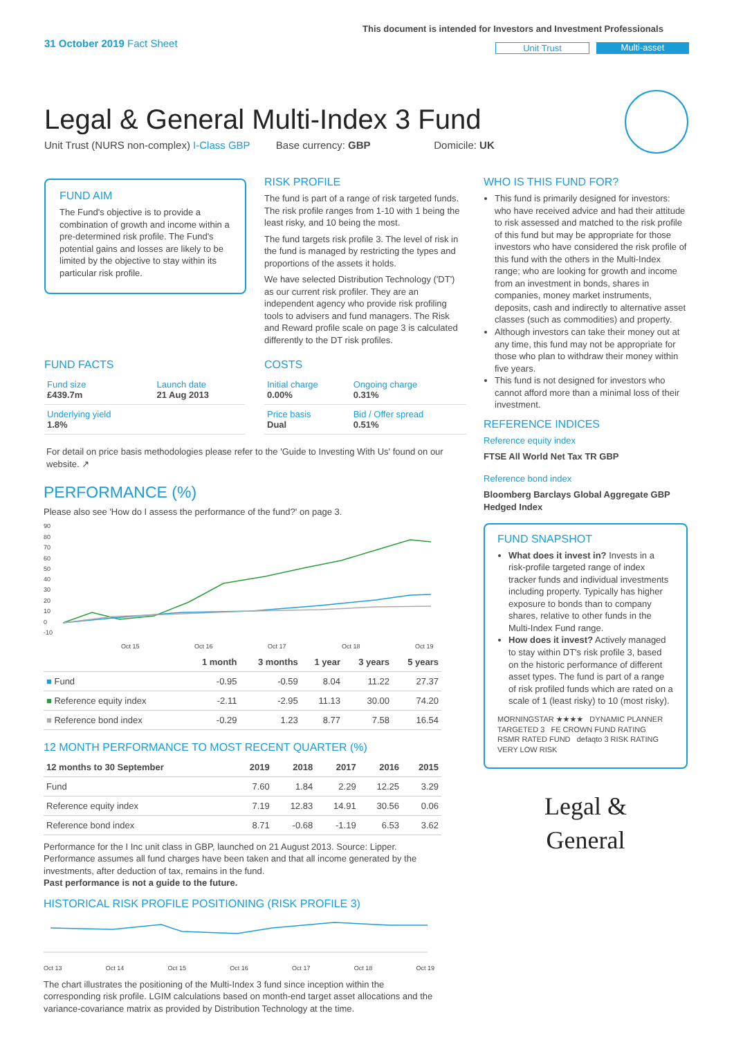31 October 2019 Fact Sheet
This document is intended for Investors and Investment Professionals
Unit Trust Multi-asset
Legal & General Multi-Index 3 Fund
Unit Trust (NURS non-complex) I-Class GBP Base currency: GBP Domicile: UK
FUND AIM
The Fund's objective is to provide a combination of growth and income within a pre-determined risk profile. The Fund's potential gains and losses are likely to be limited by the objective to stay within its particular risk profile.
RISK PROFILE
The fund is part of a range of risk targeted funds. The risk profile ranges from 1-10 with 1 being the least risky, and 10 being the most.
The fund targets risk profile 3. The level of risk in the fund is managed by restricting the types and proportions of the assets it holds.
We have selected Distribution Technology ('DT') as our current risk profiler. They are an independent agency who provide risk profiling tools to advisers and fund managers. The Risk and Reward profile scale on page 3 is calculated differently to the DT risk profiles.
WHO IS THIS FUND FOR?
This fund is primarily designed for investors: who have received advice and had their attitude to risk assessed and matched to the risk profile of this fund but may be appropriate for those investors who have considered the risk profile of this fund with the others in the Multi-Index range; who are looking for growth and income from an investment in bonds, shares in companies, money market instruments, deposits, cash and indirectly to alternative asset classes (such as commodities) and property.
Although investors can take their money out at any time, this fund may not be appropriate for those who plan to withdraw their money within five years.
This fund is not designed for investors who cannot afford more than a minimal loss of their investment.
REFERENCE INDICES
Reference equity index
FTSE All World Net Tax TR GBP
Reference bond index
Bloomberg Barclays Global Aggregate GBP Hedged Index
FUND SNAPSHOT
What does it invest in? Invests in a risk-profile targeted range of index tracker funds and individual investments including property. Typically has higher exposure to bonds than to company shares, relative to other funds in the Multi-Index Fund range.
How does it invest? Actively managed to stay within DT's risk profile 3, based on the historic performance of different asset types. The fund is part of a range of risk profiled funds which are rated on a scale of 1 (least risky) to 10 (most risky).
MORNINGSTAR ★★★★ DYNAMIC PLANNER TARGETED 3 FE CROWN FUND RATING RSMR RATED FUND defaqto 3 RISK RATING VERY LOW RISK
Legal &
General
FUND FACTS
| Fund size £439.7m | Launch date 21 Aug 2013 |
| Underlying yield 1.8% | |
COSTS
| Initial charge 0.00% | Ongoing charge 0.31% |
| Price basis Dual | Bid / Offer spread 0.51% |
For detail on price basis methodologies please refer to the 'Guide to Investing With Us' found on our website. ↗
PERFORMANCE (%)
Please also see 'How do I assess the performance of the fund?' on page 3.
90
80
70
60
50
40
30
20
10
0
-10
Oct 15
Oct 16
Oct 17
Oct 18
Oct 19
| | 1 month | 3 months | 1 year | 3 years | 5 years |
| --- | --- | --- | --- | --- | --- |
| ■ Fund | -0.95 | -0.59 | 8.04 | 11.22 | 27.37 |
| ■ Reference equity index | -2.11 | -2.95 | 11.13 | 30.00 | 74.20 |
| ■ Reference bond index | -0.29 | 1.23 | 8.77 | 7.58 | 16.54 |
12 MONTH PERFORMANCE TO MOST RECENT QUARTER (%)
| 12 months to 30 September | 2019 | 2018 | 2017 | 2016 | 2015 |
| --- | --- | --- | --- | --- | --- |
| Fund | 7.60 | 1.84 | 2.29 | 12.25 | 3.29 |
| Reference equity index | 7.19 | 12.83 | 14.91 | 30.56 | 0.06 |
| Reference bond index | 8.71 | -0.68 | -1.19 | 6.53 | 3.62 |
Performance for the I Inc unit class in GBP, launched on 21 August 2013. Source: Lipper. Performance assumes all fund charges have been taken and that all income generated by the investments, after deduction of tax, remains in the fund.
Past performance is not a guide to the future.
HISTORICAL RISK PROFILE POSITIONING (RISK PROFILE 3)
Oct 13 Oct 14 Oct 15 Oct 16 Oct 17 Oct 18 Oct 19
The chart illustrates the positioning of the Multi-Index 3 fund since inception within the corresponding risk profile. LGIM calculations based on month-end target asset allocations and the variance-covariance matrix as provided by Distribution Technology at the time.